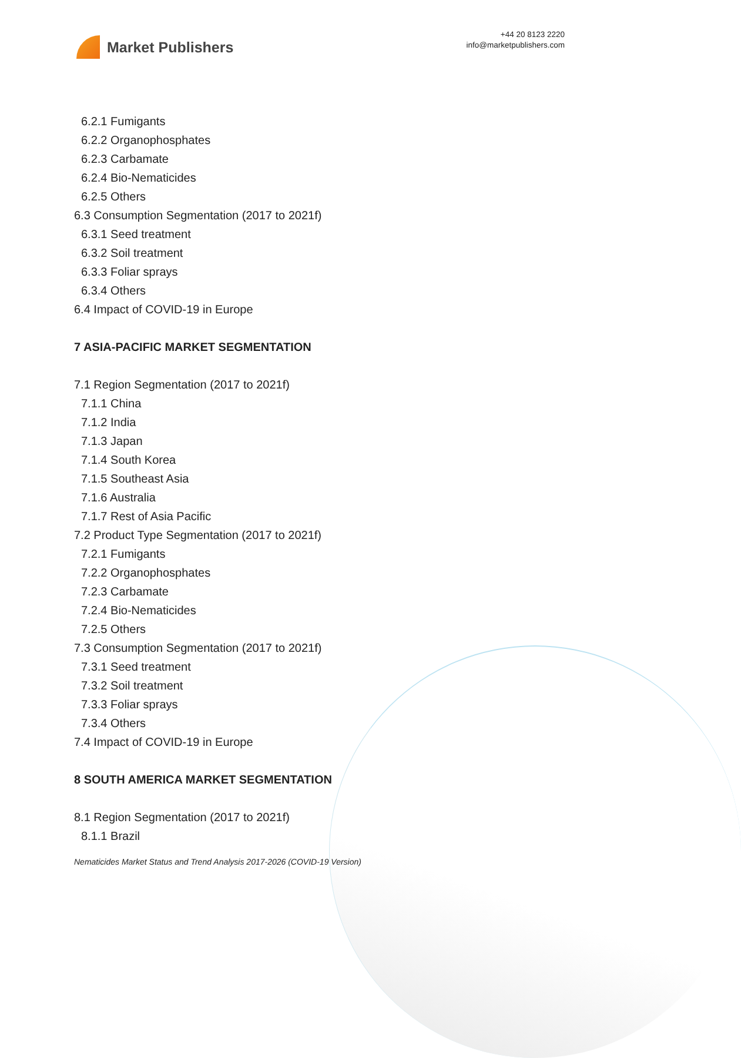Market Publishers
+44 20 8123 2220
info@marketpublishers.com
6.2.1 Fumigants
6.2.2 Organophosphates
6.2.3 Carbamate
6.2.4 Bio-Nematicides
6.2.5 Others
6.3 Consumption Segmentation (2017 to 2021f)
6.3.1 Seed treatment
6.3.2 Soil treatment
6.3.3 Foliar sprays
6.3.4 Others
6.4 Impact of COVID-19 in Europe
7 ASIA-PACIFIC MARKET SEGMENTATION
7.1 Region Segmentation (2017 to 2021f)
7.1.1 China
7.1.2 India
7.1.3 Japan
7.1.4 South Korea
7.1.5 Southeast Asia
7.1.6 Australia
7.1.7 Rest of Asia Pacific
7.2 Product Type Segmentation (2017 to 2021f)
7.2.1 Fumigants
7.2.2 Organophosphates
7.2.3 Carbamate
7.2.4 Bio-Nematicides
7.2.5 Others
7.3 Consumption Segmentation (2017 to 2021f)
7.3.1 Seed treatment
7.3.2 Soil treatment
7.3.3 Foliar sprays
7.3.4 Others
7.4 Impact of COVID-19 in Europe
8 SOUTH AMERICA MARKET SEGMENTATION
8.1 Region Segmentation (2017 to 2021f)
8.1.1 Brazil
Nematicides Market Status and Trend Analysis 2017-2026 (COVID-19 Version)